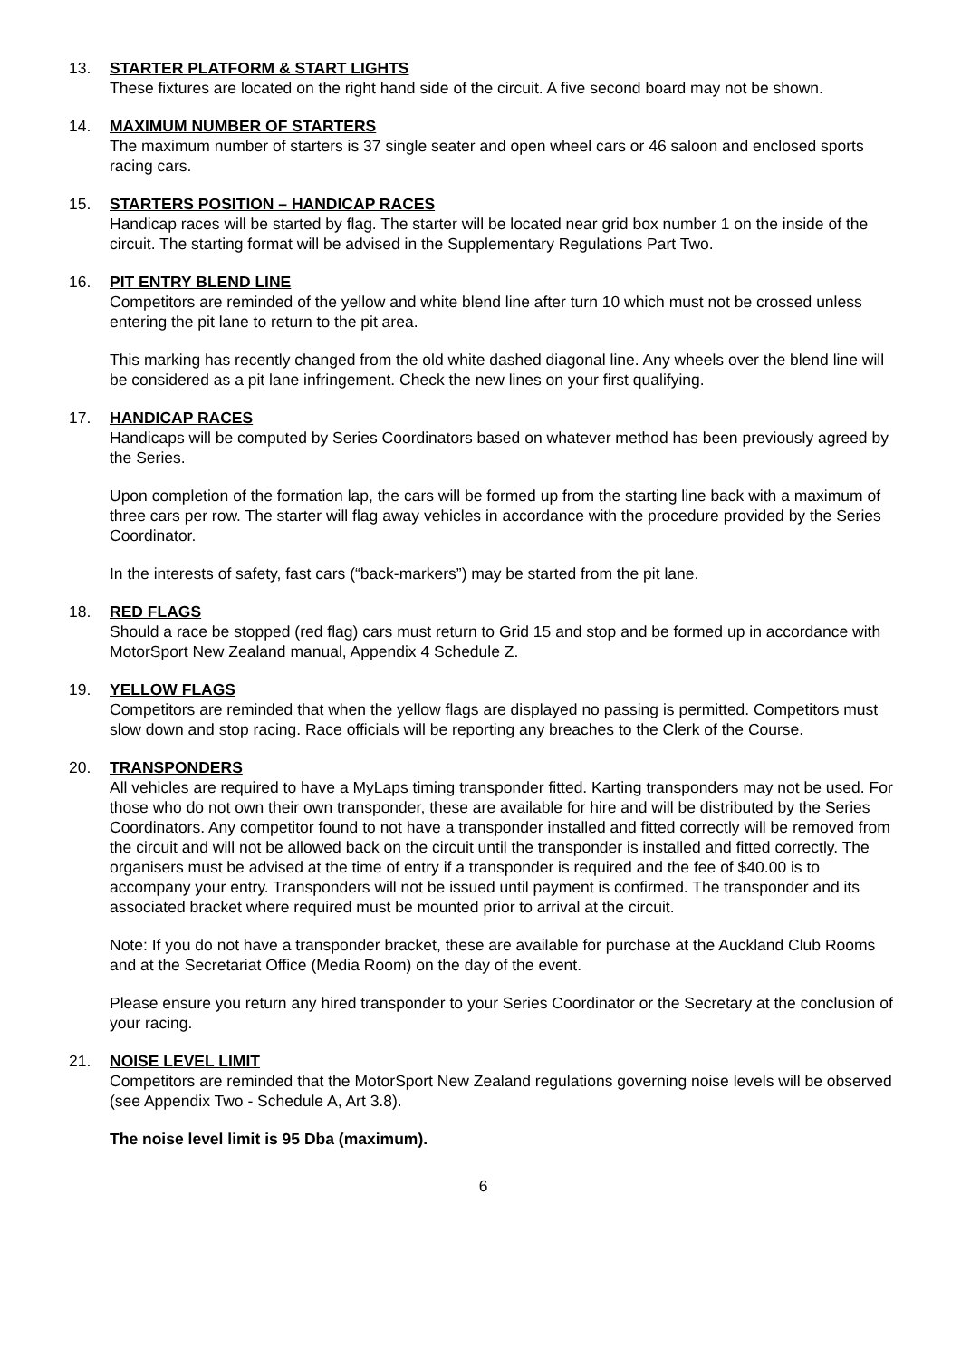13. STARTER PLATFORM & START LIGHTS
These fixtures are located on the right hand side of the circuit. A five second board may not be shown.
14. MAXIMUM NUMBER OF STARTERS
The maximum number of starters is 37 single seater and open wheel cars or 46 saloon and enclosed sports racing cars.
15. STARTERS POSITION – HANDICAP RACES
Handicap races will be started by flag. The starter will be located near grid box number 1 on the inside of the circuit. The starting format will be advised in the Supplementary Regulations Part Two.
16. PIT ENTRY BLEND LINE
Competitors are reminded of the yellow and white blend line after turn 10 which must not be crossed unless entering the pit lane to return to the pit area.
This marking has recently changed from the old white dashed diagonal line. Any wheels over the blend line will be considered as a pit lane infringement. Check the new lines on your first qualifying.
17. HANDICAP RACES
Handicaps will be computed by Series Coordinators based on whatever method has been previously agreed by the Series.
Upon completion of the formation lap, the cars will be formed up from the starting line back with a maximum of three cars per row. The starter will flag away vehicles in accordance with the procedure provided by the Series Coordinator.
In the interests of safety, fast cars (“back-markers”) may be started from the pit lane.
18. RED FLAGS
Should a race be stopped (red flag) cars must return to Grid 15 and stop and be formed up in accordance with MotorSport New Zealand manual, Appendix 4 Schedule Z.
19. YELLOW FLAGS
Competitors are reminded that when the yellow flags are displayed no passing is permitted. Competitors must slow down and stop racing. Race officials will be reporting any breaches to the Clerk of the Course.
20. TRANSPONDERS
All vehicles are required to have a MyLaps timing transponder fitted. Karting transponders may not be used. For those who do not own their own transponder, these are available for hire and will be distributed by the Series Coordinators. Any competitor found to not have a transponder installed and fitted correctly will be removed from the circuit and will not be allowed back on the circuit until the transponder is installed and fitted correctly. The organisers must be advised at the time of entry if a transponder is required and the fee of $40.00 is to accompany your entry. Transponders will not be issued until payment is confirmed. The transponder and its associated bracket where required must be mounted prior to arrival at the circuit.
Note: If you do not have a transponder bracket, these are available for purchase at the Auckland Club Rooms and at the Secretariat Office (Media Room) on the day of the event.
Please ensure you return any hired transponder to your Series Coordinator or the Secretary at the conclusion of your racing.
21. NOISE LEVEL LIMIT
Competitors are reminded that the MotorSport New Zealand regulations governing noise levels will be observed (see Appendix Two - Schedule A, Art 3.8).
The noise level limit is 95 Dba (maximum).
6